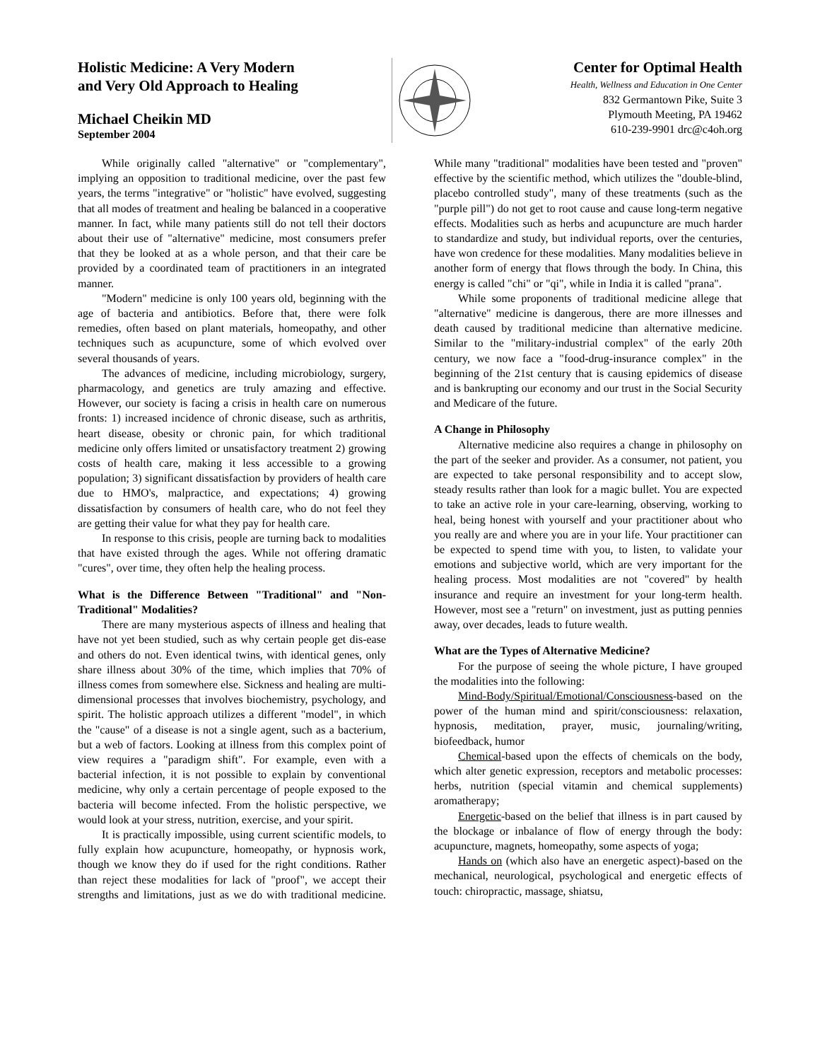Holistic Medicine: A Very Modern
and Very Old Approach to Healing
Michael Cheikin MD
September 2004
Center for Optimal Health
Health, Wellness and Education in One Center
832 Germantown Pike, Suite 3
Plymouth Meeting, PA 19462
610-239-9901 drc@c4oh.org
While originally called "alternative" or "complementary", implying an opposition to traditional medicine, over the past few years, the terms "integrative" or "holistic" have evolved, suggesting that all modes of treatment and healing be balanced in a cooperative manner. In fact, while many patients still do not tell their doctors about their use of "alternative" medicine, most consumers prefer that they be looked at as a whole person, and that their care be provided by a coordinated team of practitioners in an integrated manner.
"Modern" medicine is only 100 years old, beginning with the age of bacteria and antibiotics. Before that, there were folk remedies, often based on plant materials, homeopathy, and other techniques such as acupuncture, some of which evolved over several thousands of years.
The advances of medicine, including microbiology, surgery, pharmacology, and genetics are truly amazing and effective. However, our society is facing a crisis in health care on numerous fronts: 1) increased incidence of chronic disease, such as arthritis, heart disease, obesity or chronic pain, for which traditional medicine only offers limited or unsatisfactory treatment 2) growing costs of health care, making it less accessible to a growing population; 3) significant dissatisfaction by providers of health care due to HMO's, malpractice, and expectations; 4) growing dissatisfaction by consumers of health care, who do not feel they are getting their value for what they pay for health care.
In response to this crisis, people are turning back to modalities that have existed through the ages. While not offering dramatic "cures", over time, they often help the healing process.
What is the Difference Between "Traditional" and "Non-Traditional" Modalities?
There are many mysterious aspects of illness and healing that have not yet been studied, such as why certain people get dis-ease and others do not. Even identical twins, with identical genes, only share illness about 30% of the time, which implies that 70% of illness comes from somewhere else. Sickness and healing are multi-dimensional processes that involves biochemistry, psychology, and spirit. The holistic approach utilizes a different "model", in which the "cause" of a disease is not a single agent, such as a bacterium, but a web of factors. Looking at illness from this complex point of view requires a "paradigm shift". For example, even with a bacterial infection, it is not possible to explain by conventional medicine, why only a certain percentage of people exposed to the bacteria will become infected. From the holistic perspective, we would look at your stress, nutrition, exercise, and your spirit.
It is practically impossible, using current scientific models, to fully explain how acupuncture, homeopathy, or hypnosis work, though we know they do if used for the right conditions. Rather than reject these modalities for lack of "proof", we accept their strengths and limitations, just as we do with traditional medicine. While many "traditional" modalities have been tested and "proven" effective by the scientific method, which utilizes the "double-blind, placebo controlled study", many of these treatments (such as the "purple pill") do not get to root cause and cause long-term negative effects. Modalities such as herbs and acupuncture are much harder to standardize and study, but individual reports, over the centuries, have won credence for these modalities. Many modalities believe in another form of energy that flows through the body. In China, this energy is called "chi" or "qi", while in India it is called "prana".
While some proponents of traditional medicine allege that "alternative" medicine is dangerous, there are more illnesses and death caused by traditional medicine than alternative medicine. Similar to the "military-industrial complex" of the early 20th century, we now face a "food-drug-insurance complex" in the beginning of the 21st century that is causing epidemics of disease and is bankrupting our economy and our trust in the Social Security and Medicare of the future.
A Change in Philosophy
Alternative medicine also requires a change in philosophy on the part of the seeker and provider. As a consumer, not patient, you are expected to take personal responsibility and to accept slow, steady results rather than look for a magic bullet. You are expected to take an active role in your care-learning, observing, working to heal, being honest with yourself and your practitioner about who you really are and where you are in your life. Your practitioner can be expected to spend time with you, to listen, to validate your emotions and subjective world, which are very important for the healing process. Most modalities are not "covered" by health insurance and require an investment for your long-term health. However, most see a "return" on investment, just as putting pennies away, over decades, leads to future wealth.
What are the Types of Alternative Medicine?
For the purpose of seeing the whole picture, I have grouped the modalities into the following:
Mind-Body/Spiritual/Emotional/Consciousness-based on the power of the human mind and spirit/consciousness: relaxation, hypnosis, meditation, prayer, music, journaling/writing, biofeedback, humor
Chemical-based upon the effects of chemicals on the body, which alter genetic expression, receptors and metabolic processes: herbs, nutrition (special vitamin and chemical supplements) aromatherapy;
Energetic-based on the belief that illness is in part caused by the blockage or inbalance of flow of energy through the body: acupuncture, magnets, homeopathy, some aspects of yoga;
Hands on (which also have an energetic aspect)-based on the mechanical, neurological, psychological and energetic effects of touch: chiropractic, massage, shiatsu,